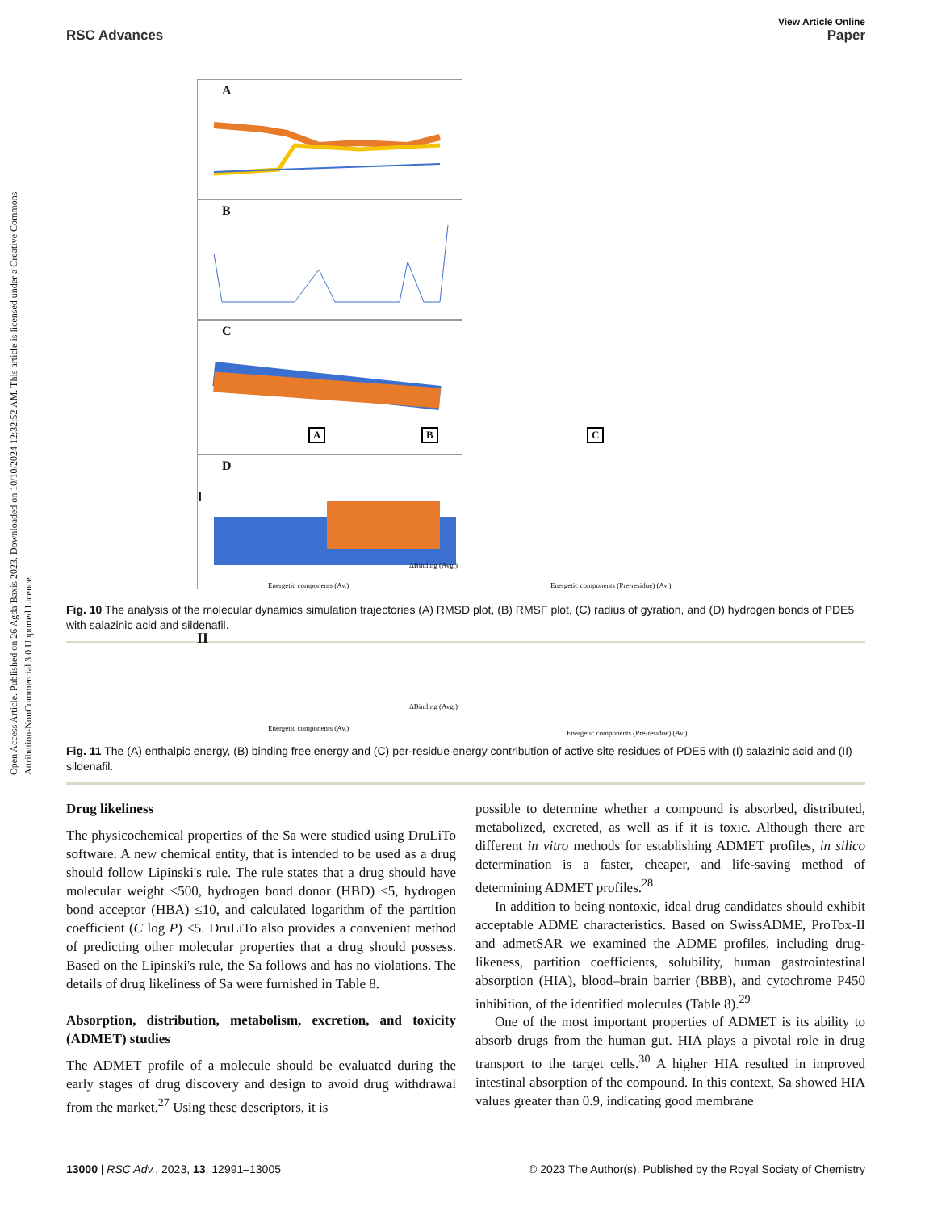Open Access Article. Published on 26 Agda Baxis 2023. Downloaded on 10/10/2024 12:32:52 AM. This article is licensed under a Creative Commons Attribution-NonCommercial 3.0 Unported Licence.
View Article Online
RSC Advances Paper
A B
C D
Fig. 10 The analysis of the molecular dynamics simulation trajectories (A) RMSD plot, (B) RMSF plot, (C) radius of gyration, and (D) hydrogen bonds of PDE5 with salazinic acid and sildenafil.
A B C
I
II
Energetic components (Av.)
ΔBinding (Avg.)
Energetic components (Pre-residue) (Av.)
Energetic components (Av.)
ΔBinding (Avg.)
Energetic components (Pre-residue) (Av.)
Fig. 11 The (A) enthalpic energy, (B) binding free energy and (C) per-residue energy contribution of active site residues of PDE5 with (I) salazinic acid and (II) sildenafil.
Drug likeliness
The physicochemical properties of the Sa were studied using DruLiTo software. A new chemical entity, that is intended to be used as a drug should follow Lipinski's rule. The rule states that a drug should have molecular weight ≤500, hydrogen bond donor (HBD) ≤5, hydrogen bond acceptor (HBA) ≤10, and calculated logarithm of the partition coefficient (C log P) ≤5. DruLiTo also provides a convenient method of predicting other molecular properties that a drug should possess. Based on the Lipinski's rule, the Sa follows and has no violations. The details of drug likeliness of Sa were furnished in Table 8.
Absorption, distribution, metabolism, excretion, and toxicity (ADMET) studies
The ADMET profile of a molecule should be evaluated during the early stages of drug discovery and design to avoid drug withdrawal from the market.<sup>27</sup> Using these descriptors, it is
possible to determine whether a compound is absorbed, distributed, metabolized, excreted, as well as if it is toxic. Although there are different in vitro methods for establishing ADMET profiles, in silico determination is a faster, cheaper, and life-saving method of determining ADMET profiles.<sup>28</sup>
In addition to being nontoxic, ideal drug candidates should exhibit acceptable ADME characteristics. Based on SwissADME, ProTox-II and admetSAR we examined the ADME profiles, including drug-likeness, partition coefficients, solubility, human gastrointestinal absorption (HIA), blood–brain barrier (BBB), and cytochrome P450 inhibition, of the identified molecules (Table 8).<sup>29</sup>
One of the most important properties of ADMET is its ability to absorb drugs from the human gut. HIA plays a pivotal role in drug transport to the target cells.<sup>30</sup> A higher HIA resulted in improved intestinal absorption of the compound. In this context, Sa showed HIA values greater than 0.9, indicating good membrane
13000 | RSC Adv., 2023, 13, 12991–13005 © 2023 The Author(s). Published by the Royal Society of Chemistry